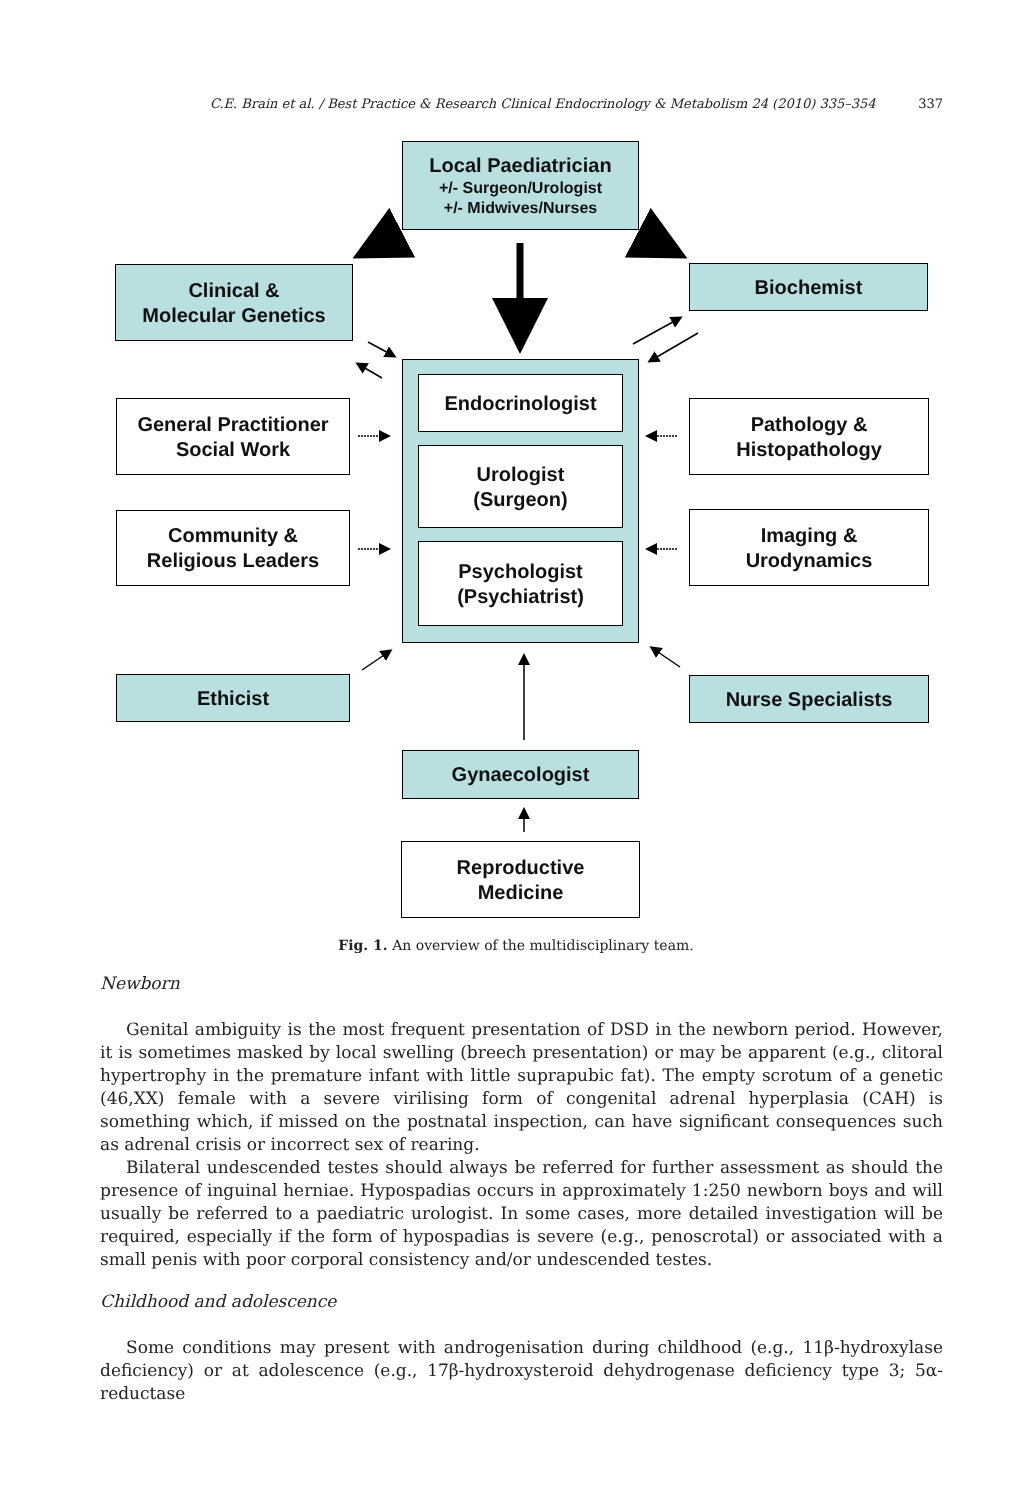C.E. Brain et al. / Best Practice & Research Clinical Endocrinology & Metabolism 24 (2010) 335–354 337
Local Paediatrician
+/- Surgeon/Urologist
+/- Midwives/Nurses
Clinical &
Molecular Genetics
Biochemist
Endocrinologist
Urologist
(Surgeon)
Psychologist
(Psychiatrist)
General Practitioner
Social Work
Pathology &
Histopathology
Community &
Religious Leaders
Imaging &
Urodynamics
Ethicist Nurse Specialists
Gynaecologist
Reproductive
Medicine
Fig. 1. An overview of the multidisciplinary team.
Newborn
Genital ambiguity is the most frequent presentation of DSD in the newborn period. However, it is sometimes masked by local swelling (breech presentation) or may be apparent (e.g., clitoral hypertrophy in the premature infant with little suprapubic fat). The empty scrotum of a genetic (46,XX) female with a severe virilising form of congenital adrenal hyperplasia (CAH) is something which, if missed on the postnatal inspection, can have significant consequences such as adrenal crisis or incorrect sex of rearing.
Bilateral undescended testes should always be referred for further assessment as should the presence of inguinal herniae. Hypospadias occurs in approximately 1:250 newborn boys and will usually be referred to a paediatric urologist. In some cases, more detailed investigation will be required, especially if the form of hypospadias is severe (e.g., penoscrotal) or associated with a small penis with poor corporal consistency and/or undescended testes.
Childhood and adolescence
Some conditions may present with androgenisation during childhood (e.g., 11β-hydroxylase deficiency) or at adolescence (e.g., 17β-hydroxysteroid dehydrogenase deficiency type 3; 5α-reductase